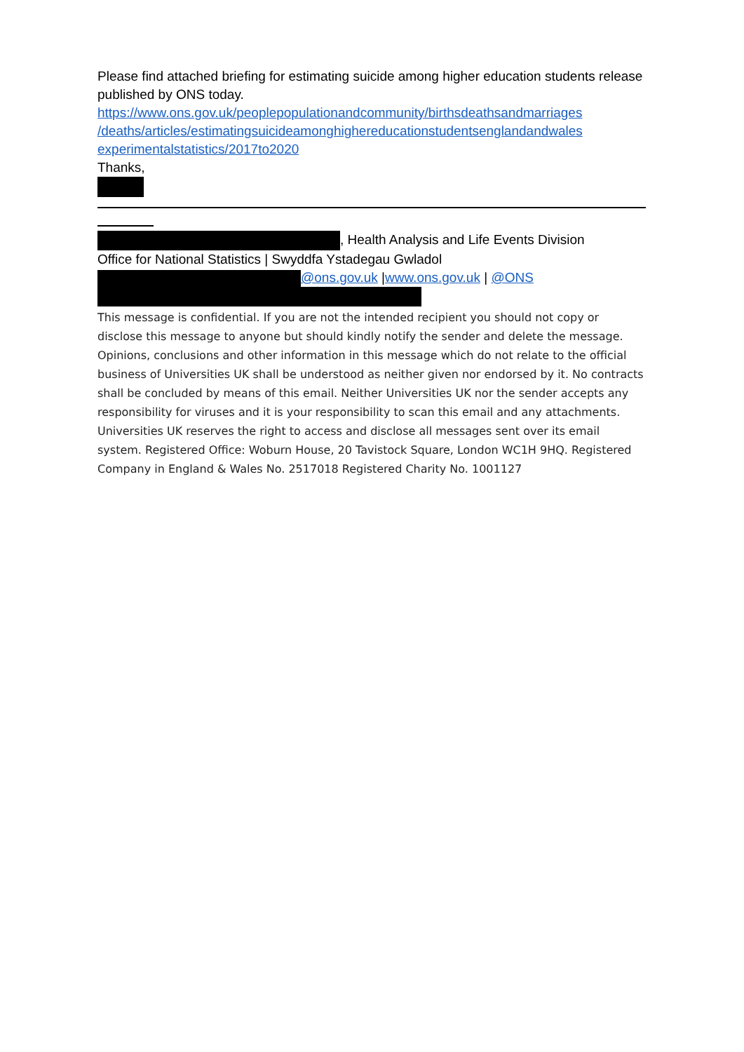Please find attached briefing for estimating suicide among higher education students release published by ONS today.
https://www.ons.gov.uk/peoplepopulationandcommunity/birthsdeathsandmarriages
/deaths/articles/estimatingsuicideamonghighereducationstudentsenglandandwales
experimentalstatistics/2017to2020
Thanks,
, Health Analysis and Life Events Division
Office for National Statistics | Swyddfa Ystadegau Gwladol
@ons.gov.uk |www.ons.gov.uk | @ONS
This message is confidential. If you are not the intended recipient you should not copy or disclose this message to anyone but should kindly notify the sender and delete the message. Opinions, conclusions and other information in this message which do not relate to the official business of Universities UK shall be understood as neither given nor endorsed by it. No contracts shall be concluded by means of this email. Neither Universities UK nor the sender accepts any responsibility for viruses and it is your responsibility to scan this email and any attachments. Universities UK reserves the right to access and disclose all messages sent over its email system. Registered Office: Woburn House, 20 Tavistock Square, London WC1H 9HQ. Registered Company in England & Wales No. 2517018 Registered Charity No. 1001127